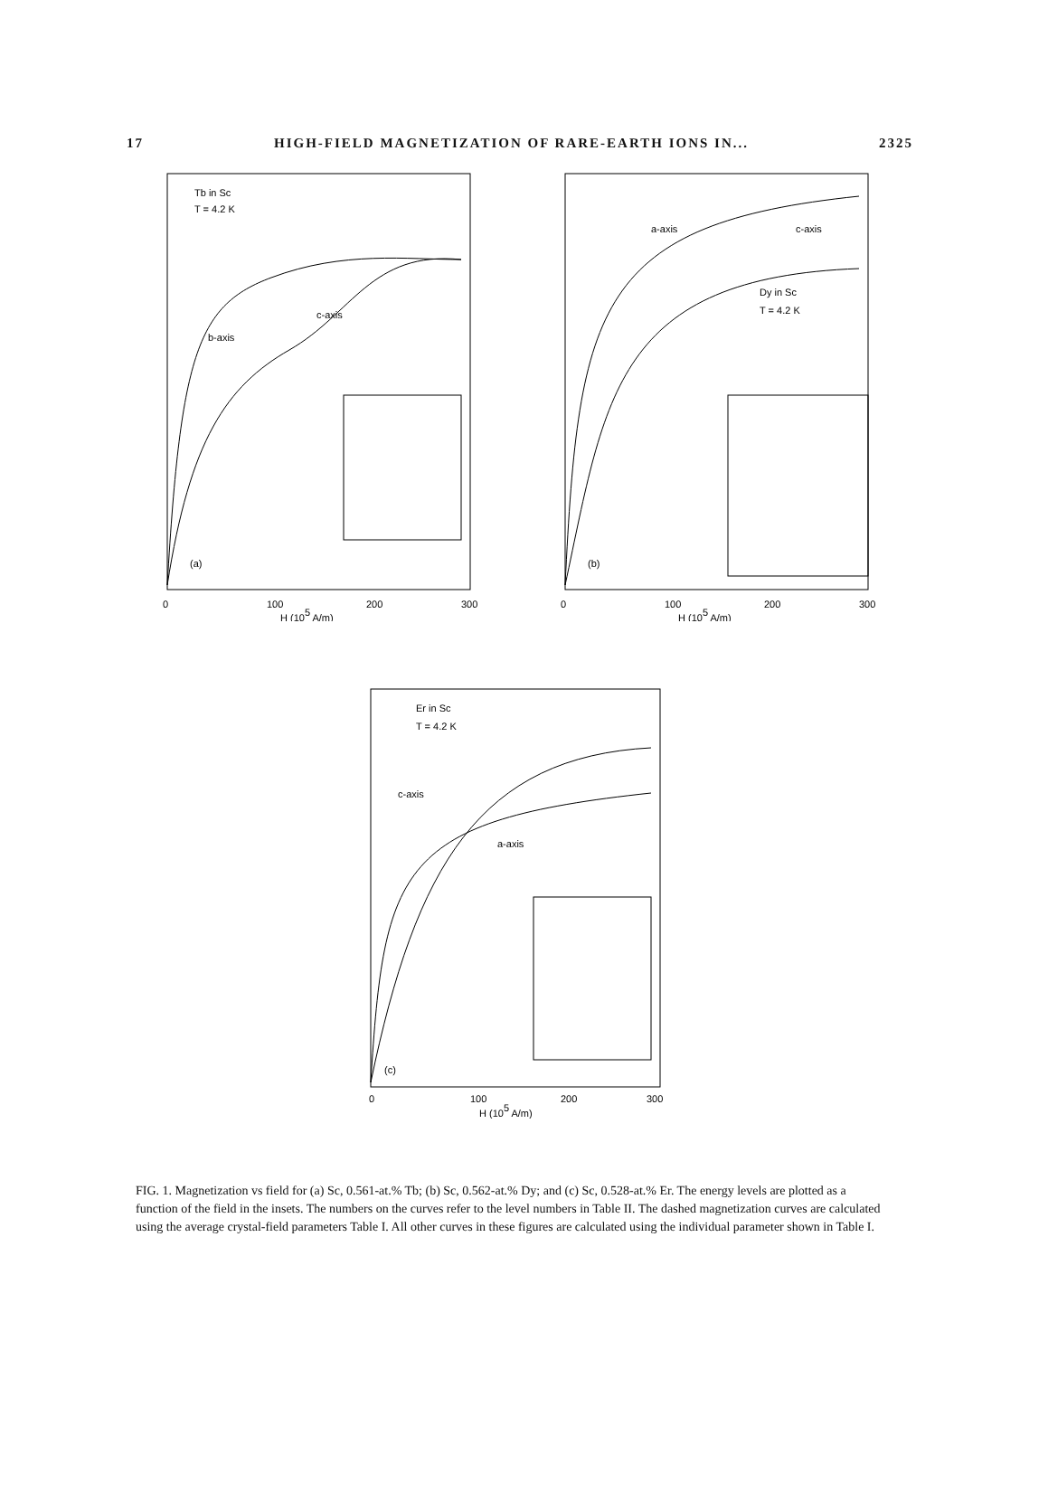17 HIGH-FIELD MAGNETIZATION OF RARE-EARTH IONS IN... 2325
Tb in Sc
T = 4.2 K
b-axis
c-axis
(a)
0
100
200
300
H (105 A/m)
a-axis
c-axis
Dy in Sc
T = 4.2 K
(b)
0
100
200
300
H (105 A/m)
Er in Sc
T = 4.2 K
c-axis
a-axis
(c)
0
100
200
300
H (105 A/m)
FIG. 1. Magnetization vs field for (a) Sc, 0.561-at.% Tb; (b) Sc, 0.562-at.% Dy; and (c) Sc, 0.528-at.% Er. The energy levels are plotted as a function of the field in the insets. The numbers on the curves refer to the level numbers in Table II. The dashed magnetization curves are calculated using the average crystal-field parameters Table I. All other curves in these figures are calculated using the individual parameter shown in Table I.